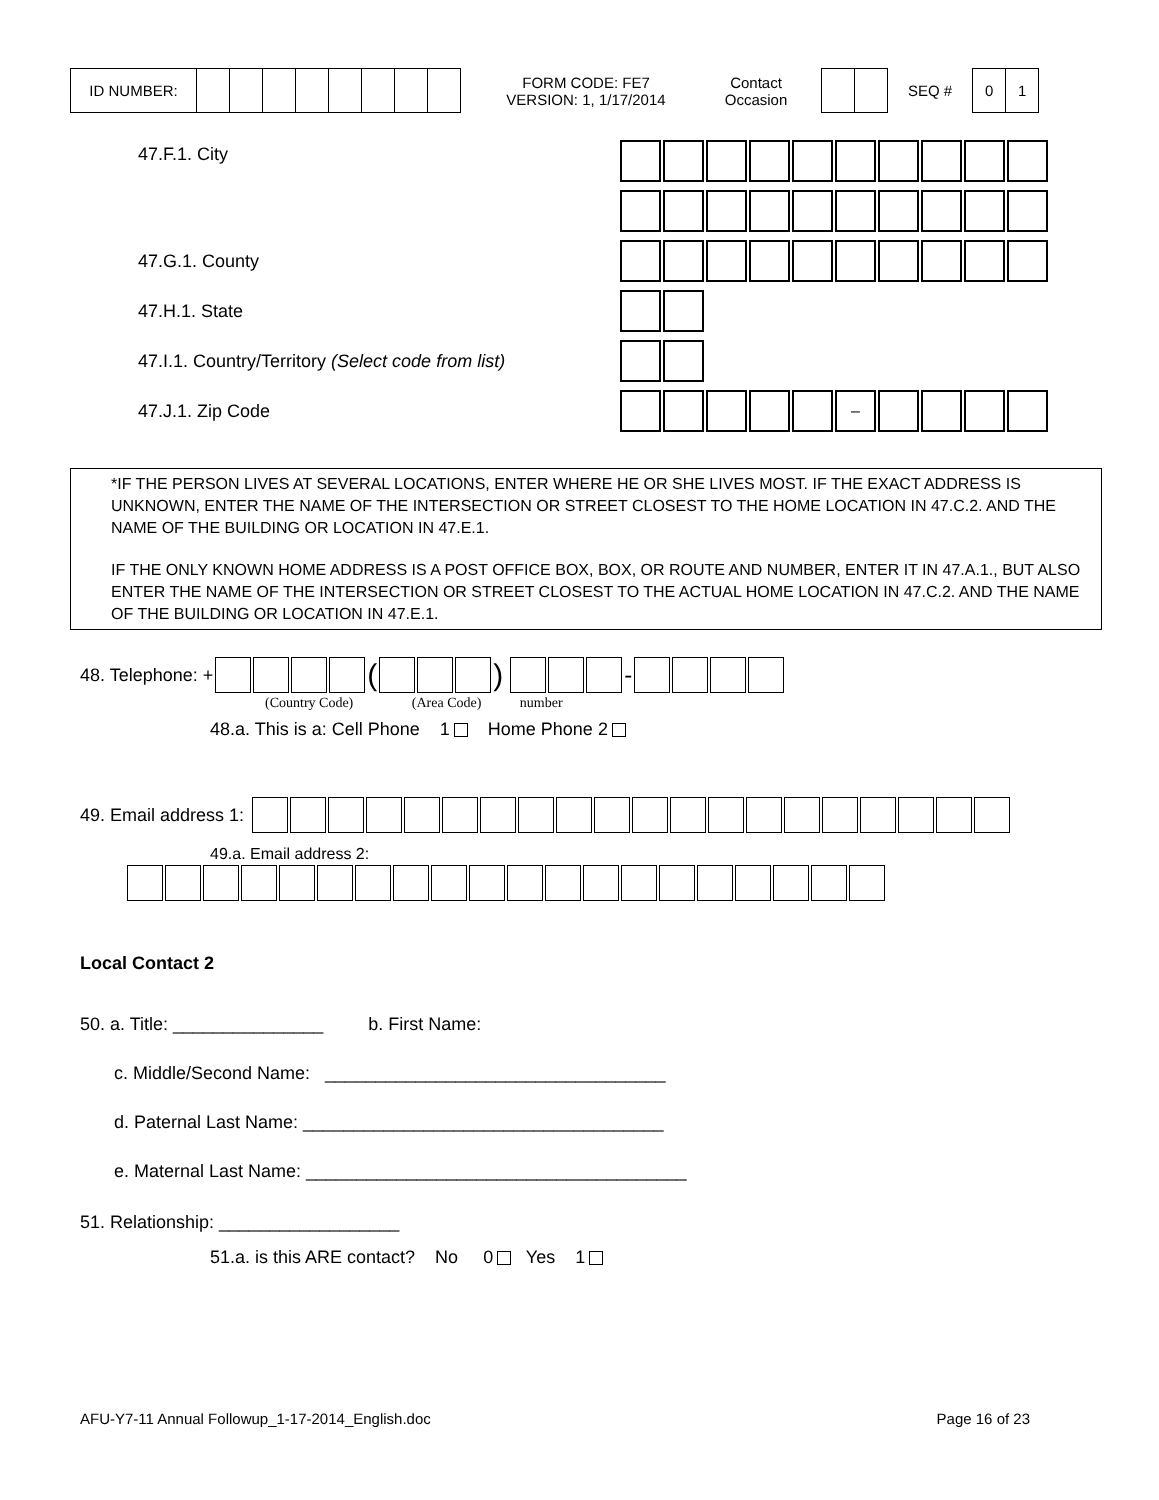| ID NUMBER: | | | | | | | | |
FORM CODE: FE7
VERSION: 1, 1/17/2014
Contact
Occasion
SEQ #
| 0 | 1 |
47.F.1. City
47.G.1. County
47.H.1. State
47.I.1. Country/Territory (Select code from list)
47.J.1. Zip Code
| | | | | | – | | | | |
*IF THE PERSON LIVES AT SEVERAL LOCATIONS, ENTER WHERE HE OR SHE LIVES MOST. IF THE EXACT ADDRESS IS UNKNOWN, ENTER THE NAME OF THE INTERSECTION OR STREET CLOSEST TO THE HOME LOCATION IN 47.C.2. AND THE NAME OF THE BUILDING OR LOCATION IN 47.E.1.
IF THE ONLY KNOWN HOME ADDRESS IS A POST OFFICE BOX, BOX, OR ROUTE AND NUMBER, ENTER IT IN 47.A.1., BUT ALSO ENTER THE NAME OF THE INTERSECTION OR STREET CLOSEST TO THE ACTUAL HOME LOCATION IN 47.C.2. AND THE NAME OF THE BUILDING OR LOCATION IN 47.E.1.
48. Telephone: + () -
(Country Code) (Area Code) number
48.a. This is a: Cell Phone 1 Home Phone 2
49. Email address 1:
49.a. Email address 2:
Local Contact 2
50. a. Title: _______________ b. First Name:
c. Middle/Second Name: __________________________________
d. Paternal Last Name: ____________________________________
e. Maternal Last Name: ______________________________________
51. Relationship: __________________
51.a. is this ARE contact? No 0 Yes 1
AFU-Y7-11 Annual Followup_1-17-2014_English.doc Page 16 of 23